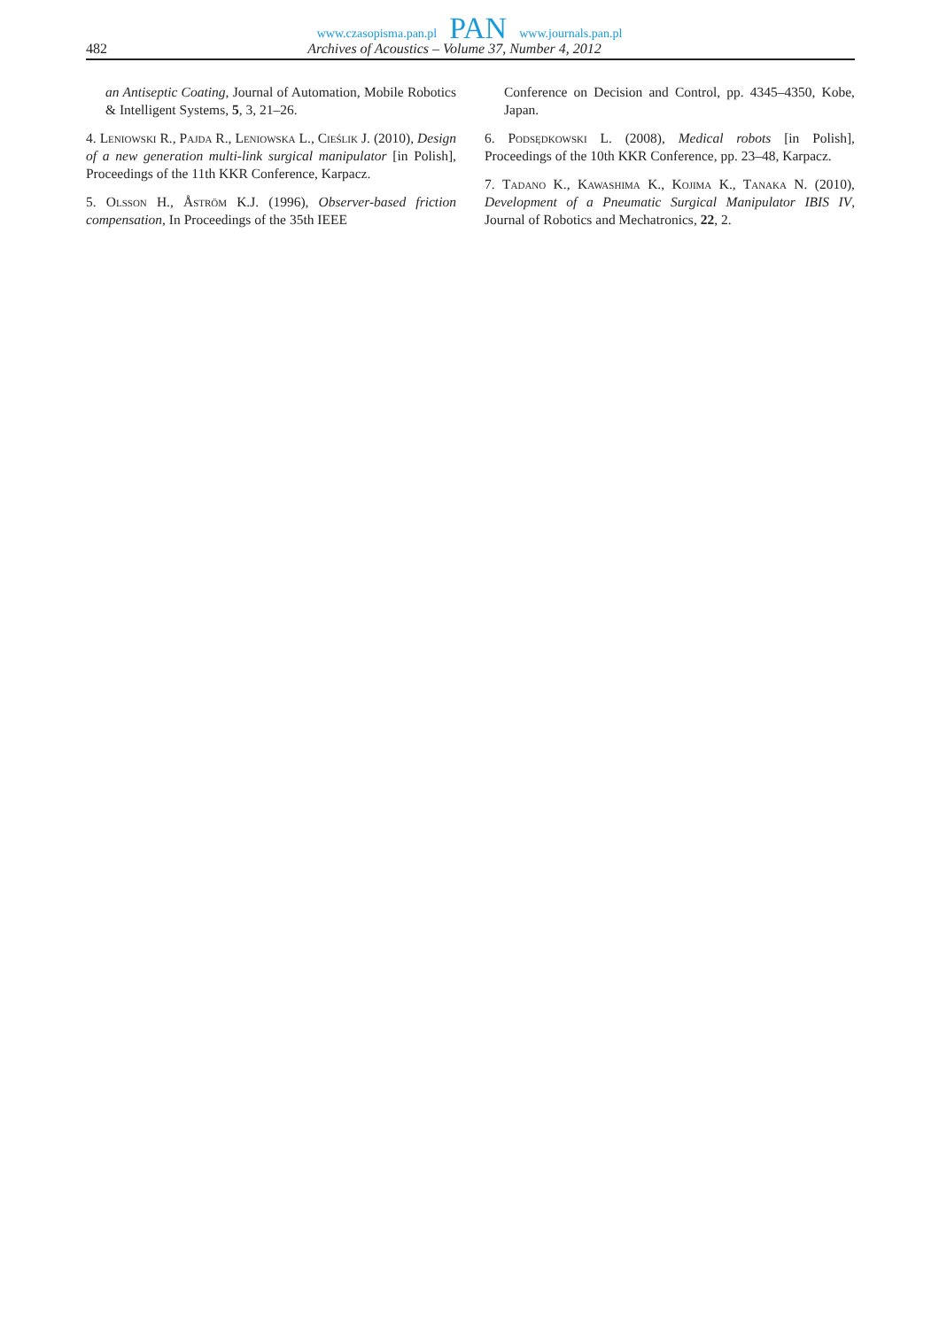www.czasopisma.pan.pl PAN www.journals.pan.pl
482 Archives of Acoustics – Volume 37, Number 4, 2012
an Antiseptic Coating, Journal of Automation, Mobile Robotics & Intelligent Systems, 5, 3, 21–26.
4. Leniowski R., Pajda R., Leniowska L., Cieślik J. (2010), Design of a new generation multi-link surgical manipulator [in Polish], Proceedings of the 11th KKR Conference, Karpacz.
5. Olsson H., Åström K.J. (1996), Observer-based friction compensation, In Proceedings of the 35th IEEE
Conference on Decision and Control, pp. 4345–4350, Kobe, Japan.
6. Podsędkowski L. (2008), Medical robots [in Polish], Proceedings of the 10th KKR Conference, pp. 23–48, Karpacz.
7. Tadano K., Kawashima K., Kojima K., Tanaka N. (2010), Development of a Pneumatic Surgical Manipulator IBIS IV, Journal of Robotics and Mechatronics, 22, 2.